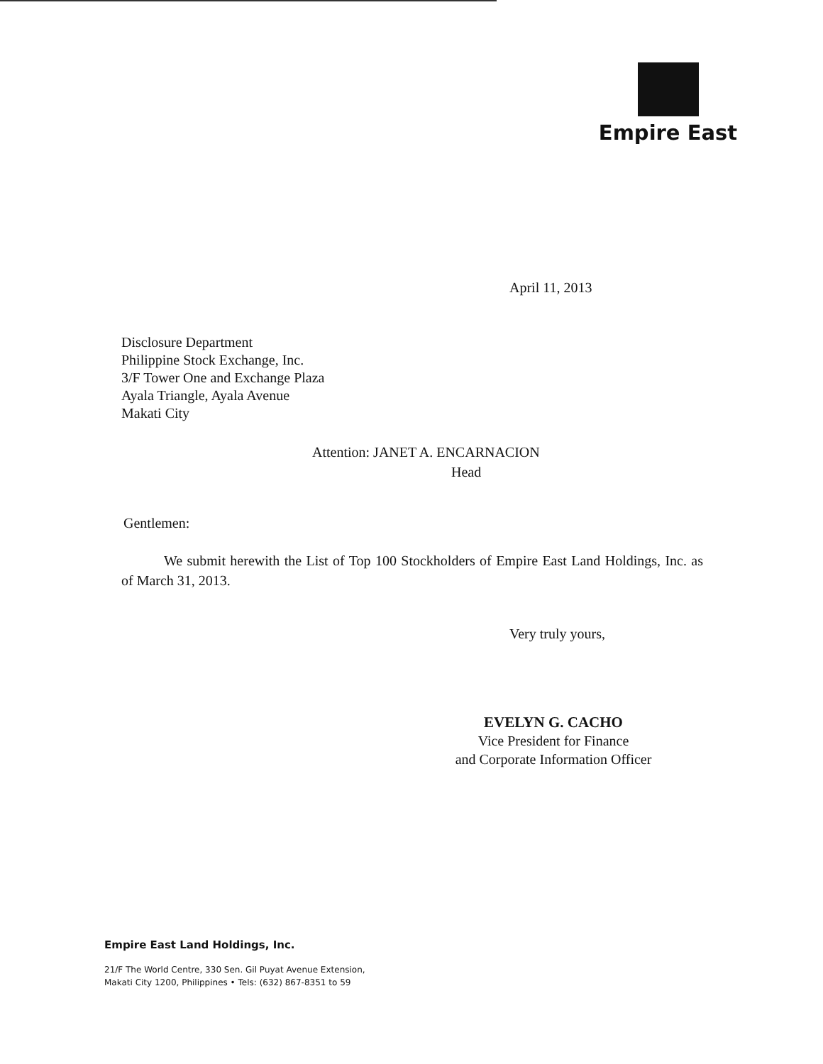Empire East
April 11, 2013
Disclosure Department
Philippine Stock Exchange, Inc.
3/F Tower One and Exchange Plaza
Ayala Triangle, Ayala Avenue
Makati City
Attention: JANET A. ENCARNACION
Head
Gentlemen:
We submit herewith the List of Top 100 Stockholders of Empire East Land Holdings, Inc. as of March 31, 2013.
Very truly yours,
EVELYN G. CACHO
Vice President for Finance
and Corporate Information Officer
Empire East Land Holdings, Inc.
21/F The World Centre, 330 Sen. Gil Puyat Avenue Extension,
Makati City 1200, Philippines • Tels: (632) 867-8351 to 59